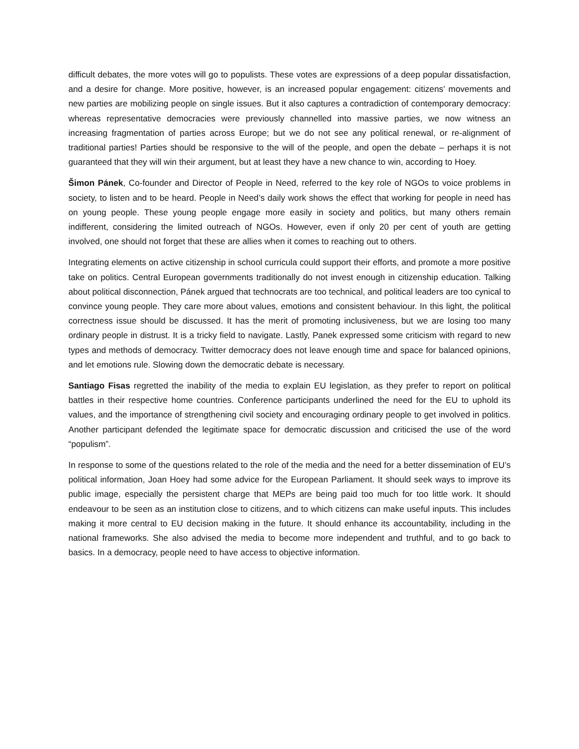difficult debates, the more votes will go to populists. These votes are expressions of a deep popular dissatisfaction, and a desire for change. More positive, however, is an increased popular engagement: citizens’ movements and new parties are mobilizing people on single issues. But it also captures a contradiction of contemporary democracy: whereas representative democracies were previously channelled into massive parties, we now witness an increasing fragmentation of parties across Europe; but we do not see any political renewal, or re-alignment of traditional parties! Parties should be responsive to the will of the people, and open the debate – perhaps it is not guaranteed that they will win their argument, but at least they have a new chance to win, according to Hoey.
Šimon Pánek, Co-founder and Director of People in Need, referred to the key role of NGOs to voice problems in society, to listen and to be heard. People in Need’s daily work shows the effect that working for people in need has on young people. These young people engage more easily in society and politics, but many others remain indifferent, considering the limited outreach of NGOs. However, even if only 20 per cent of youth are getting involved, one should not forget that these are allies when it comes to reaching out to others.
Integrating elements on active citizenship in school curricula could support their efforts, and promote a more positive take on politics. Central European governments traditionally do not invest enough in citizenship education. Talking about political disconnection, Pánek argued that technocrats are too technical, and political leaders are too cynical to convince young people. They care more about values, emotions and consistent behaviour. In this light, the political correctness issue should be discussed. It has the merit of promoting inclusiveness, but we are losing too many ordinary people in distrust. It is a tricky field to navigate. Lastly, Panek expressed some criticism with regard to new types and methods of democracy. Twitter democracy does not leave enough time and space for balanced opinions, and let emotions rule. Slowing down the democratic debate is necessary.
Santiago Fisas regretted the inability of the media to explain EU legislation, as they prefer to report on political battles in their respective home countries. Conference participants underlined the need for the EU to uphold its values, and the importance of strengthening civil society and encouraging ordinary people to get involved in politics. Another participant defended the legitimate space for democratic discussion and criticised the use of the word “populism”.
In response to some of the questions related to the role of the media and the need for a better dissemination of EU’s political information, Joan Hoey had some advice for the European Parliament. It should seek ways to improve its public image, especially the persistent charge that MEPs are being paid too much for too little work. It should endeavour to be seen as an institution close to citizens, and to which citizens can make useful inputs. This includes making it more central to EU decision making in the future. It should enhance its accountability, including in the national frameworks. She also advised the media to become more independent and truthful, and to go back to basics. In a democracy, people need to have access to objective information.